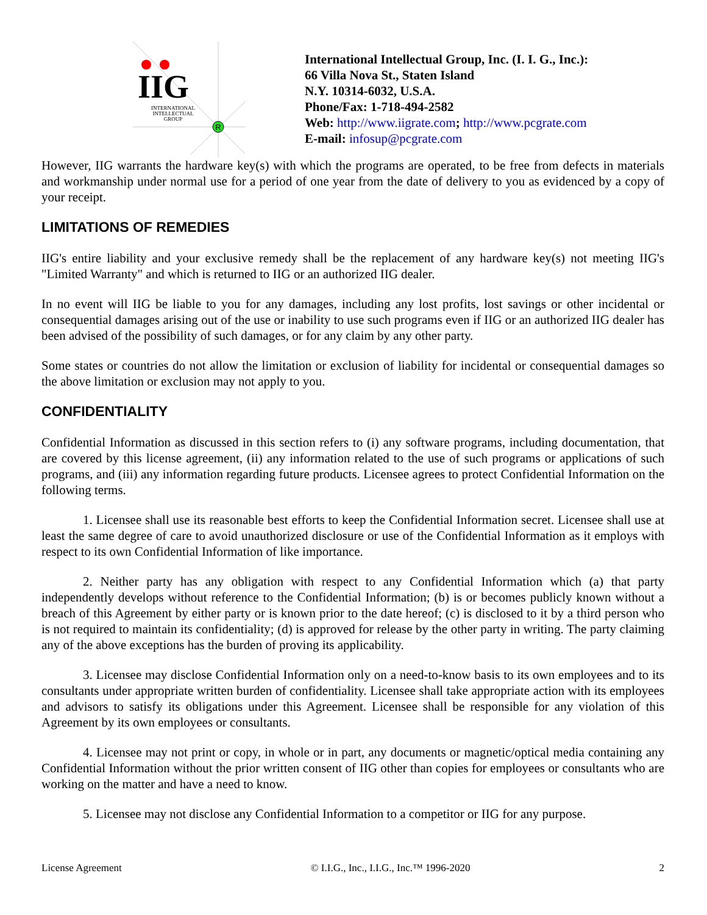IIG
INTERNATIONAL
INTELLECTUAL
GROUP
R
International Intellectual Group, Inc. (I. I. G., Inc.):
66 Villa Nova St., Staten Island
N.Y. 10314-6032, U.S.A.
Phone/Fax: 1-718-494-2582
Web: http://www.iigrate.com; http://www.pcgrate.com
E-mail: infosup@pcgrate.com
However, IIG warrants the hardware key(s) with which the programs are operated, to be free from defects in materials and workmanship under normal use for a period of one year from the date of delivery to you as evidenced by a copy of your receipt.
LIMITATIONS OF REMEDIES
IIG's entire liability and your exclusive remedy shall be the replacement of any hardware key(s) not meeting IIG's "Limited Warranty" and which is returned to IIG or an authorized IIG dealer.
In no event will IIG be liable to you for any damages, including any lost profits, lost savings or other incidental or consequential damages arising out of the use or inability to use such programs even if IIG or an authorized IIG dealer has been advised of the possibility of such damages, or for any claim by any other party.
Some states or countries do not allow the limitation or exclusion of liability for incidental or consequential damages so the above limitation or exclusion may not apply to you.
CONFIDENTIALITY
Confidential Information as discussed in this section refers to (i) any software programs, including documentation, that are covered by this license agreement, (ii) any information related to the use of such programs or applications of such programs, and (iii) any information regarding future products. Licensee agrees to protect Confidential Information on the following terms.
1. Licensee shall use its reasonable best efforts to keep the Confidential Information secret. Licensee shall use at least the same degree of care to avoid unauthorized disclosure or use of the Confidential Information as it employs with respect to its own Confidential Information of like importance.
2. Neither party has any obligation with respect to any Confidential Information which (a) that party independently develops without reference to the Confidential Information; (b) is or becomes publicly known without a breach of this Agreement by either party or is known prior to the date hereof; (c) is disclosed to it by a third person who is not required to maintain its confidentiality; (d) is approved for release by the other party in writing. The party claiming any of the above exceptions has the burden of proving its applicability.
3. Licensee may disclose Confidential Information only on a need-to-know basis to its own employees and to its consultants under appropriate written burden of confidentiality. Licensee shall take appropriate action with its employees and advisors to satisfy its obligations under this Agreement. Licensee shall be responsible for any violation of this Agreement by its own employees or consultants.
4. Licensee may not print or copy, in whole or in part, any documents or magnetic/optical media containing any Confidential Information without the prior written consent of IIG other than copies for employees or consultants who are working on the matter and have a need to know.
5. Licensee may not disclose any Confidential Information to a competitor or IIG for any purpose.
License Agreement © I.I.G., Inc., I.I.G., Inc.™ 1996-2020 2